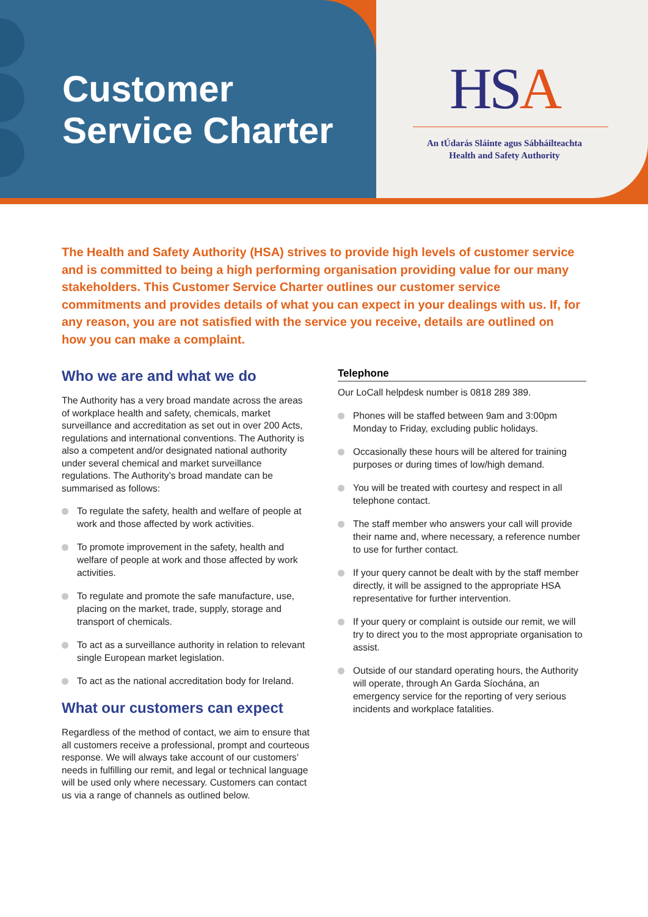Customer
Service Charter
HSA
An tÚdarás Sláinte agus Sábháilteachta
Health and Safety Authority
The Health and Safety Authority (HSA) strives to provide high levels of customer service and is committed to being a high performing organisation providing value for our many stakeholders. This Customer Service Charter outlines our customer service commitments and provides details of what you can expect in your dealings with us. If, for any reason, you are not satisfied with the service you receive, details are outlined on how you can make a complaint.
Who we are and what we do
The Authority has a very broad mandate across the areas of workplace health and safety, chemicals, market surveillance and accreditation as set out in over 200 Acts, regulations and international conventions. The Authority is also a competent and/or designated national authority under several chemical and market surveillance regulations. The Authority’s broad mandate can be summarised as follows:
To regulate the safety, health and welfare of people at work and those affected by work activities.
To promote improvement in the safety, health and welfare of people at work and those affected by work activities.
To regulate and promote the safe manufacture, use, placing on the market, trade, supply, storage and transport of chemicals.
To act as a surveillance authority in relation to relevant single European market legislation.
To act as the national accreditation body for Ireland.
What our customers can expect
Regardless of the method of contact, we aim to ensure that all customers receive a professional, prompt and courteous response. We will always take account of our customers’ needs in fulfilling our remit, and legal or technical language will be used only where necessary. Customers can contact us via a range of channels as outlined below.
Telephone
Our LoCall helpdesk number is 0818 289 389.
Phones will be staffed between 9am and 3:00pm Monday to Friday, excluding public holidays.
Occasionally these hours will be altered for training purposes or during times of low/high demand.
You will be treated with courtesy and respect in all telephone contact.
The staff member who answers your call will provide their name and, where necessary, a reference number to use for further contact.
If your query cannot be dealt with by the staff member directly, it will be assigned to the appropriate HSA representative for further intervention.
If your query or complaint is outside our remit, we will try to direct you to the most appropriate organisation to assist.
Outside of our standard operating hours, the Authority will operate, through An Garda Síochána, an emergency service for the reporting of very serious incidents and workplace fatalities.